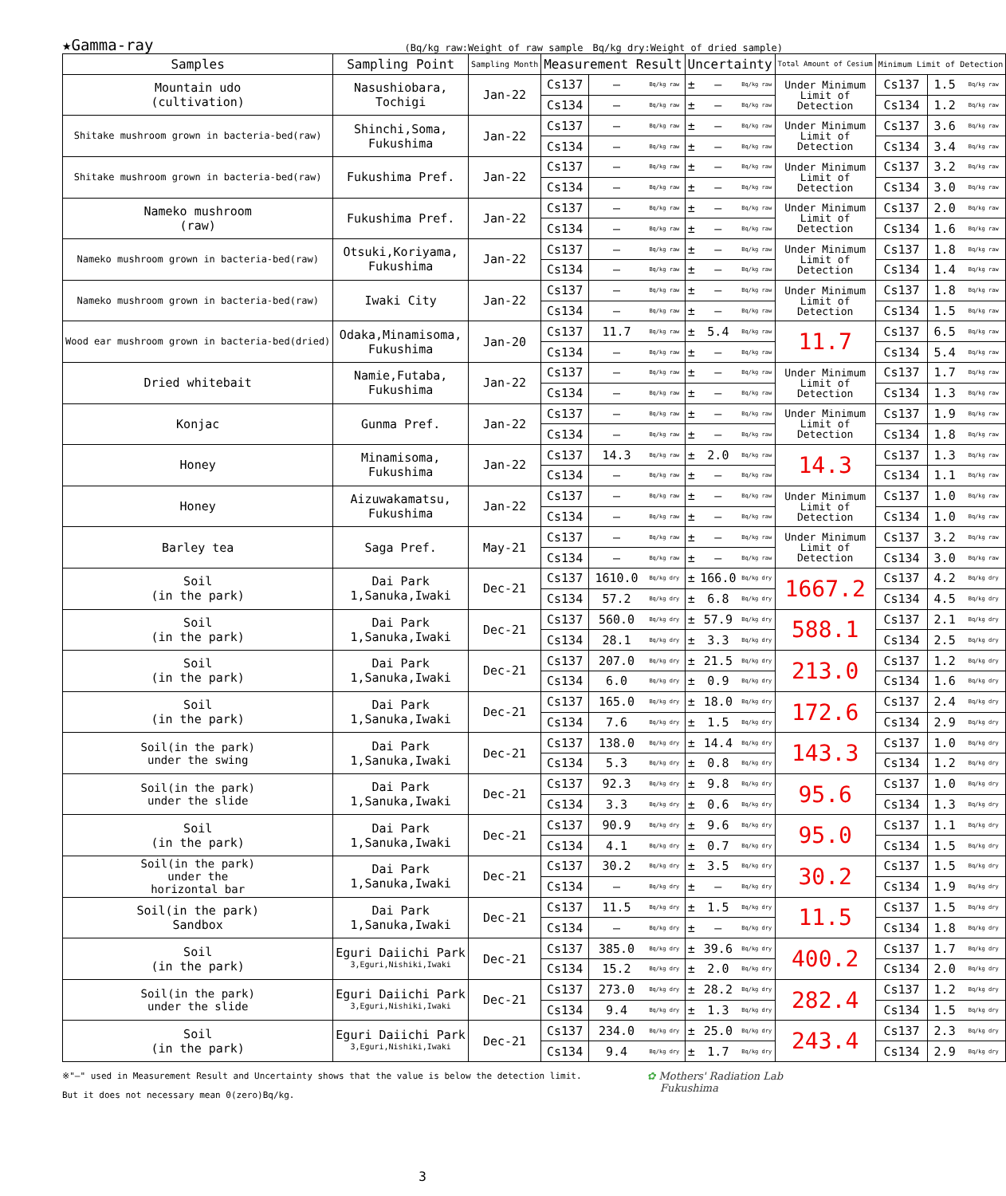★Gamma-ray (Bq/kg raw:Weight of raw sample　Bq/kg dry:Weight of dried sample)
| Samples | Sampling Point | Sampling Month | Measurement Result | | | Uncertainty | | | Total Amount of Cesium | Minimum Limit of Detection | | |
| --- | --- | --- | --- | --- | --- | --- | --- | --- | --- | --- | --- | --- |
| Mountain udo (cultivation) | Nasushiobara, Tochigi | Jan-22 | Cs137 | — | Bq/kg raw | ± | — | Bq/kg raw | Under Minimum Limit of Detection | Cs137 | 1.5 | Bq/kg raw |
| | | | Cs134 | — | Bq/kg raw | ± | — | Bq/kg raw | | Cs134 | 1.2 | Bq/kg raw |
| Shitake mushroom grown in bacteria-bed(raw) | Shinchi,Soma, Fukushima | Jan-22 | Cs137 | — | Bq/kg raw | ± | — | Bq/kg raw | Under Minimum Limit of Detection | Cs137 | 3.6 | Bq/kg raw |
| | | | Cs134 | — | Bq/kg raw | ± | — | Bq/kg raw | | Cs134 | 3.4 | Bq/kg raw |
| Shitake mushroom grown in bacteria-bed(raw) | Fukushima Pref. | Jan-22 | Cs137 | — | Bq/kg raw | ± | — | Bq/kg raw | Under Minimum Limit of Detection | Cs137 | 3.2 | Bq/kg raw |
| | | | Cs134 | — | Bq/kg raw | ± | — | Bq/kg raw | | Cs134 | 3.0 | Bq/kg raw |
| Nameko mushroom (raw) | Fukushima Pref. | Jan-22 | Cs137 | — | Bq/kg raw | ± | — | Bq/kg raw | Under Minimum Limit of Detection | Cs137 | 2.0 | Bq/kg raw |
| | | | Cs134 | — | Bq/kg raw | ± | — | Bq/kg raw | | Cs134 | 1.6 | Bq/kg raw |
| Nameko mushroom grown in bacteria-bed(raw) | Otsuki,Koriyama, Fukushima | Jan-22 | Cs137 | — | Bq/kg raw | ± | — | Bq/kg raw | Under Minimum Limit of Detection | Cs137 | 1.8 | Bq/kg raw |
| | | | Cs134 | — | Bq/kg raw | ± | — | Bq/kg raw | | Cs134 | 1.4 | Bq/kg raw |
| Nameko mushroom grown in bacteria-bed(raw) | Iwaki City | Jan-22 | Cs137 | — | Bq/kg raw | ± | — | Bq/kg raw | Under Minimum Limit of Detection | Cs137 | 1.8 | Bq/kg raw |
| | | | Cs134 | — | Bq/kg raw | ± | — | Bq/kg raw | | Cs134 | 1.5 | Bq/kg raw |
| Wood ear mushroom grown in bacteria-bed(dried) | Odaka,Minamisoma, Fukushima | Jan-20 | Cs137 | 11.7 | Bq/kg raw | ± | 5.4 | Bq/kg raw | 11.7 | Cs137 | 6.5 | Bq/kg raw |
| | | | Cs134 | — | Bq/kg raw | ± | — | Bq/kg raw | | Cs134 | 5.4 | Bq/kg raw |
| Dried whitebait | Namie,Futaba, Fukushima | Jan-22 | Cs137 | — | Bq/kg raw | ± | — | Bq/kg raw | Under Minimum Limit of Detection | Cs137 | 1.7 | Bq/kg raw |
| | | | Cs134 | — | Bq/kg raw | ± | — | Bq/kg raw | | Cs134 | 1.3 | Bq/kg raw |
| Konjac | Gunma Pref. | Jan-22 | Cs137 | — | Bq/kg raw | ± | — | Bq/kg raw | Under Minimum Limit of Detection | Cs137 | 1.9 | Bq/kg raw |
| | | | Cs134 | — | Bq/kg raw | ± | — | Bq/kg raw | | Cs134 | 1.8 | Bq/kg raw |
| Honey | Minamisoma, Fukushima | Jan-22 | Cs137 | 14.3 | Bq/kg raw | ± | 2.0 | Bq/kg raw | 14.3 | Cs137 | 1.3 | Bq/kg raw |
| | | | Cs134 | — | Bq/kg raw | ± | — | Bq/kg raw | | Cs134 | 1.1 | Bq/kg raw |
| Honey | Aizuwakamatsu, Fukushima | Jan-22 | Cs137 | — | Bq/kg raw | ± | — | Bq/kg raw | Under Minimum Limit of Detection | Cs137 | 1.0 | Bq/kg raw |
| | | | Cs134 | — | Bq/kg raw | ± | — | Bq/kg raw | | Cs134 | 1.0 | Bq/kg raw |
| Barley tea | Saga Pref. | May-21 | Cs137 | — | Bq/kg raw | ± | — | Bq/kg raw | Under Minimum Limit of Detection | Cs137 | 3.2 | Bq/kg raw |
| | | | Cs134 | — | Bq/kg raw | ± | — | Bq/kg raw | | Cs134 | 3.0 | Bq/kg raw |
| Soil (in the park) | Dai Park 1,Sanuka,Iwaki | Dec-21 | Cs137 | 1610.0 | Bq/kg dry | ± | 166.0 | Bq/kg dry | 1667.2 | Cs137 | 4.2 | Bq/kg dry |
| | | | Cs134 | 57.2 | Bq/kg dry | ± | 6.8 | Bq/kg dry | | Cs134 | 4.5 | Bq/kg dry |
| Soil (in the park) | Dai Park 1,Sanuka,Iwaki | Dec-21 | Cs137 | 560.0 | Bq/kg dry | ± | 57.9 | Bq/kg dry | 588.1 | Cs137 | 2.1 | Bq/kg dry |
| | | | Cs134 | 28.1 | Bq/kg dry | ± | 3.3 | Bq/kg dry | | Cs134 | 2.5 | Bq/kg dry |
| Soil (in the park) | Dai Park 1,Sanuka,Iwaki | Dec-21 | Cs137 | 207.0 | Bq/kg dry | ± | 21.5 | Bq/kg dry | 213.0 | Cs137 | 1.2 | Bq/kg dry |
| | | | Cs134 | 6.0 | Bq/kg dry | ± | 0.9 | Bq/kg dry | | Cs134 | 1.6 | Bq/kg dry |
| Soil (in the park) | Dai Park 1,Sanuka,Iwaki | Dec-21 | Cs137 | 165.0 | Bq/kg dry | ± | 18.0 | Bq/kg dry | 172.6 | Cs137 | 2.4 | Bq/kg dry |
| | | | Cs134 | 7.6 | Bq/kg dry | ± | 1.5 | Bq/kg dry | | Cs134 | 2.9 | Bq/kg dry |
| Soil(in the park) under the swing | Dai Park 1,Sanuka,Iwaki | Dec-21 | Cs137 | 138.0 | Bq/kg dry | ± | 14.4 | Bq/kg dry | 143.3 | Cs137 | 1.0 | Bq/kg dry |
| | | | Cs134 | 5.3 | Bq/kg dry | ± | 0.8 | Bq/kg dry | | Cs134 | 1.2 | Bq/kg dry |
| Soil(in the park) under the slide | Dai Park 1,Sanuka,Iwaki | Dec-21 | Cs137 | 92.3 | Bq/kg dry | ± | 9.8 | Bq/kg dry | 95.6 | Cs137 | 1.0 | Bq/kg dry |
| | | | Cs134 | 3.3 | Bq/kg dry | ± | 0.6 | Bq/kg dry | | Cs134 | 1.3 | Bq/kg dry |
| Soil (in the park) | Dai Park 1,Sanuka,Iwaki | Dec-21 | Cs137 | 90.9 | Bq/kg dry | ± | 9.6 | Bq/kg dry | 95.0 | Cs137 | 1.1 | Bq/kg dry |
| | | | Cs134 | 4.1 | Bq/kg dry | ± | 0.7 | Bq/kg dry | | Cs134 | 1.5 | Bq/kg dry |
| Soil(in the park) under the horizontal bar | Dai Park 1,Sanuka,Iwaki | Dec-21 | Cs137 | 30.2 | Bq/kg dry | ± | 3.5 | Bq/kg dry | 30.2 | Cs137 | 1.5 | Bq/kg dry |
| | | | Cs134 | — | Bq/kg dry | ± | — | Bq/kg dry | | Cs134 | 1.9 | Bq/kg dry |
| Soil(in the park) Sandbox | Dai Park 1,Sanuka,Iwaki | Dec-21 | Cs137 | 11.5 | Bq/kg dry | ± | 1.5 | Bq/kg dry | 11.5 | Cs137 | 1.5 | Bq/kg dry |
| | | | Cs134 | — | Bq/kg dry | ± | — | Bq/kg dry | | Cs134 | 1.8 | Bq/kg dry |
| Soil (in the park) | Eguri Daiichi Park 3,Eguri,Nishiki,Iwaki | Dec-21 | Cs137 | 385.0 | Bq/kg dry | ± | 39.6 | Bq/kg dry | 400.2 | Cs137 | 1.7 | Bq/kg dry |
| | | | Cs134 | 15.2 | Bq/kg dry | ± | 2.0 | Bq/kg dry | | Cs134 | 2.0 | Bq/kg dry |
| Soil(in the park) under the slide | Eguri Daiichi Park 3,Eguri,Nishiki,Iwaki | Dec-21 | Cs137 | 273.0 | Bq/kg dry | ± | 28.2 | Bq/kg dry | 282.4 | Cs137 | 1.2 | Bq/kg dry |
| | | | Cs134 | 9.4 | Bq/kg dry | ± | 1.3 | Bq/kg dry | | Cs134 | 1.5 | Bq/kg dry |
| Soil (in the park) | Eguri Daiichi Park 3,Eguri,Nishiki,Iwaki | Dec-21 | Cs137 | 234.0 | Bq/kg dry | ± | 25.0 | Bq/kg dry | 243.4 | Cs137 | 2.3 | Bq/kg dry |
| | | | Cs134 | 9.4 | Bq/kg dry | ± | 1.7 | Bq/kg dry | | Cs134 | 2.9 | Bq/kg dry |
※"—" used in Measurement Result and Uncertainty shows that the value is below the detection limit.
But it does not necessary mean 0(zero)Bq/kg.
✿ Mothers' Radiation Lab
Fukushima
3